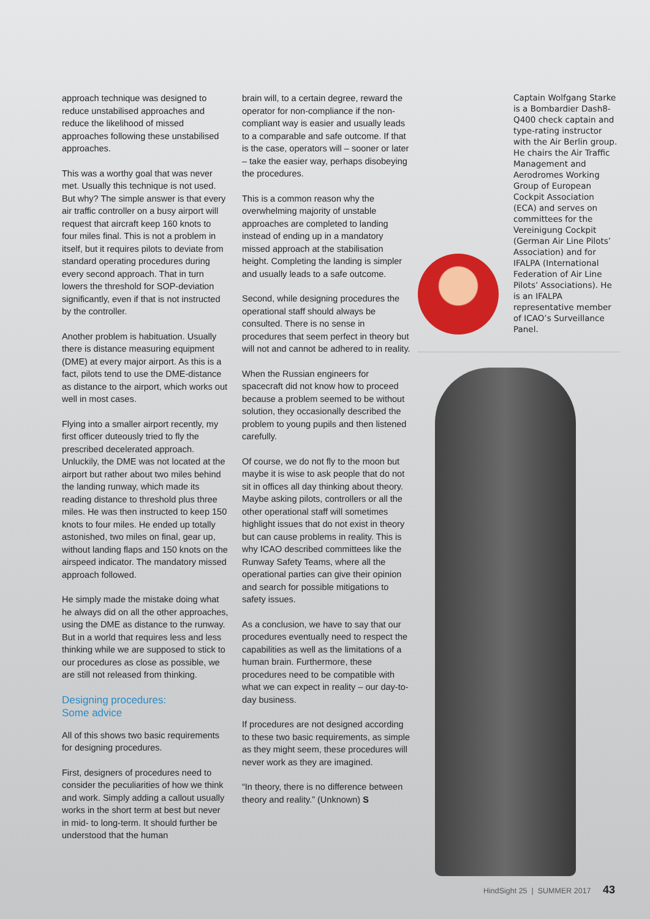approach technique was designed to reduce unstabilised approaches and reduce the likelihood of missed approaches following these unstabilised approaches.
This was a worthy goal that was never met. Usually this technique is not used. But why? The simple answer is that every air traffic controller on a busy airport will request that aircraft keep 160 knots to four miles final. This is not a problem in itself, but it requires pilots to deviate from standard operating procedures during every second approach. That in turn lowers the threshold for SOP-deviation significantly, even if that is not instructed by the controller.
Another problem is habituation. Usually there is distance measuring equipment (DME) at every major airport. As this is a fact, pilots tend to use the DME-distance as distance to the airport, which works out well in most cases.
Flying into a smaller airport recently, my first officer duteously tried to fly the prescribed decelerated approach. Unluckily, the DME was not located at the airport but rather about two miles behind the landing runway, which made its reading distance to threshold plus three miles. He was then instructed to keep 150 knots to four miles. He ended up totally astonished, two miles on final, gear up, without landing flaps and 150 knots on the airspeed indicator. The mandatory missed approach followed.
He simply made the mistake doing what he always did on all the other approaches, using the DME as distance to the runway. But in a world that requires less and less thinking while we are supposed to stick to our procedures as close as possible, we are still not released from thinking.
Designing procedures:
Some advice
All of this shows two basic requirements for designing procedures.
First, designers of procedures need to consider the peculiarities of how we think and work. Simply adding a callout usually works in the short term at best but never in mid- to long-term. It should further be understood that the human
brain will, to a certain degree, reward the operator for non-compliance if the non-compliant way is easier and usually leads to a comparable and safe outcome. If that is the case, operators will – sooner or later – take the easier way, perhaps disobeying the procedures.
This is a common reason why the overwhelming majority of unstable approaches are completed to landing instead of ending up in a mandatory missed approach at the stabilisation height. Completing the landing is simpler and usually leads to a safe outcome.
Second, while designing procedures the operational staff should always be consulted. There is no sense in procedures that seem perfect in theory but will not and cannot be adhered to in reality.
When the Russian engineers for spacecraft did not know how to proceed because a problem seemed to be without solution, they occasionally described the problem to young pupils and then listened carefully.
Of course, we do not fly to the moon but maybe it is wise to ask people that do not sit in offices all day thinking about theory. Maybe asking pilots, controllers or all the other operational staff will sometimes highlight issues that do not exist in theory but can cause problems in reality. This is why ICAO described committees like the Runway Safety Teams, where all the operational parties can give their opinion and search for possible mitigations to safety issues.
As a conclusion, we have to say that our procedures eventually need to respect the capabilities as well as the limitations of a human brain. Furthermore, these procedures need to be compatible with what we can expect in reality – our day-to-day business.
If procedures are not designed according to these two basic requirements, as simple as they might seem, these procedures will never work as they are imagined.
“In theory, there is no difference between theory and reality.” (Unknown) S
Captain Wolfgang Starke is a Bombardier Dash8-Q400 check captain and type-rating instructor with the Air Berlin group. He chairs the Air Traffic Management and Aerodromes Working Group of European Cockpit Association (ECA) and serves on committees for the Vereinigung Cockpit (German Air Line Pilots’ Association) and for IFALPA (International Federation of Air Line Pilots’ Associations). He is an IFALPA representative member of ICAO’s Surveillance Panel.
HindSight 25 | SUMMER 2017 43